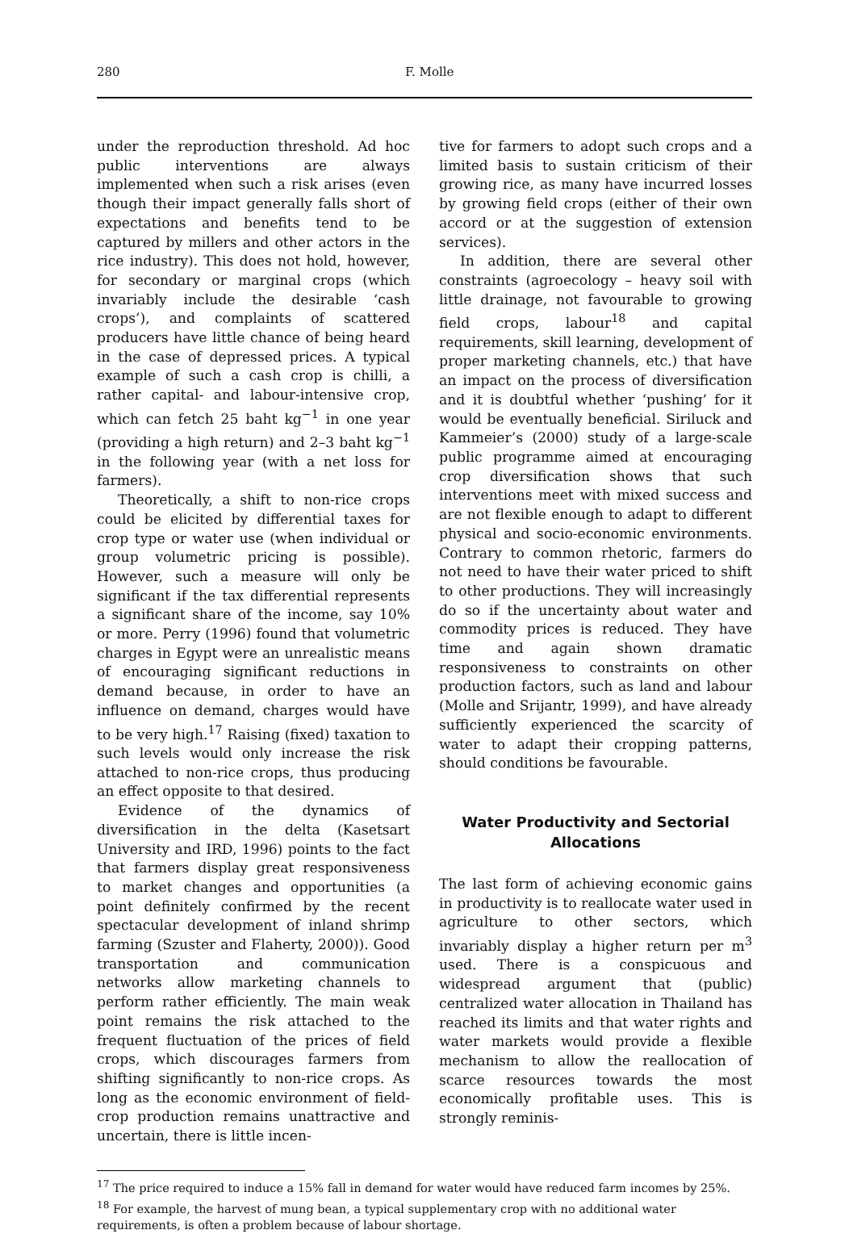280 F. Molle
under the reproduction threshold. Ad hoc public interventions are always implemented when such a risk arises (even though their impact generally falls short of expectations and benefits tend to be captured by millers and other actors in the rice industry). This does not hold, however, for secondary or marginal crops (which invariably include the desirable ‘cash crops’), and complaints of scattered producers have little chance of being heard in the case of depressed prices. A typical example of such a cash crop is chilli, a rather capital- and labour-intensive crop, which can fetch 25 baht kg<sup>−1</sup> in one year (providing a high return) and 2–3 baht kg<sup>−1</sup> in the following year (with a net loss for farmers).
Theoretically, a shift to non-rice crops could be elicited by differential taxes for crop type or water use (when individual or group volumetric pricing is possible). However, such a measure will only be significant if the tax differential represents a significant share of the income, say 10% or more. Perry (1996) found that volumetric charges in Egypt were an unrealistic means of encouraging significant reductions in demand because, in order to have an influence on demand, charges would have to be very high.<sup>17</sup> Raising (fixed) taxation to such levels would only increase the risk attached to non-rice crops, thus producing an effect opposite to that desired.
Evidence of the dynamics of diversification in the delta (Kasetsart University and IRD, 1996) points to the fact that farmers display great responsiveness to market changes and opportunities (a point definitely confirmed by the recent spectacular development of inland shrimp farming (Szuster and Flaherty, 2000)). Good transportation and communication networks allow marketing channels to perform rather efficiently. The main weak point remains the risk attached to the frequent fluctuation of the prices of field crops, which discourages farmers from shifting significantly to non-rice crops. As long as the economic environment of field-crop production remains unattractive and uncertain, there is little incen-
tive for farmers to adopt such crops and a limited basis to sustain criticism of their growing rice, as many have incurred losses by growing field crops (either of their own accord or at the suggestion of extension services).
In addition, there are several other constraints (agroecology – heavy soil with little drainage, not favourable to growing field crops, labour<sup>18</sup> and capital requirements, skill learning, development of proper marketing channels, etc.) that have an impact on the process of diversification and it is doubtful whether ‘pushing’ for it would be eventually beneficial. Siriluck and Kammeier’s (2000) study of a large-scale public programme aimed at encouraging crop diversification shows that such interventions meet with mixed success and are not flexible enough to adapt to different physical and socio-economic environments. Contrary to common rhetoric, farmers do not need to have their water priced to shift to other productions. They will increasingly do so if the uncertainty about water and commodity prices is reduced. They have time and again shown dramatic responsiveness to constraints on other production factors, such as land and labour (Molle and Srijantr, 1999), and have already sufficiently experienced the scarcity of water to adapt their cropping patterns, should conditions be favourable.
Water Productivity and Sectorial
Allocations
The last form of achieving economic gains in productivity is to reallocate water used in agriculture to other sectors, which invariably display a higher return per m<sup>3</sup> used. There is a conspicuous and widespread argument that (public) centralized water allocation in Thailand has reached its limits and that water rights and water markets would provide a flexible mechanism to allow the reallocation of scarce resources towards the most economically profitable uses. This is strongly reminis-
<sup>17</sup> The price required to induce a 15% fall in demand for water would have reduced farm incomes by 25%.
<sup>18</sup> For example, the harvest of mung bean, a typical supplementary crop with no additional water requirements, is often a problem because of labour shortage.